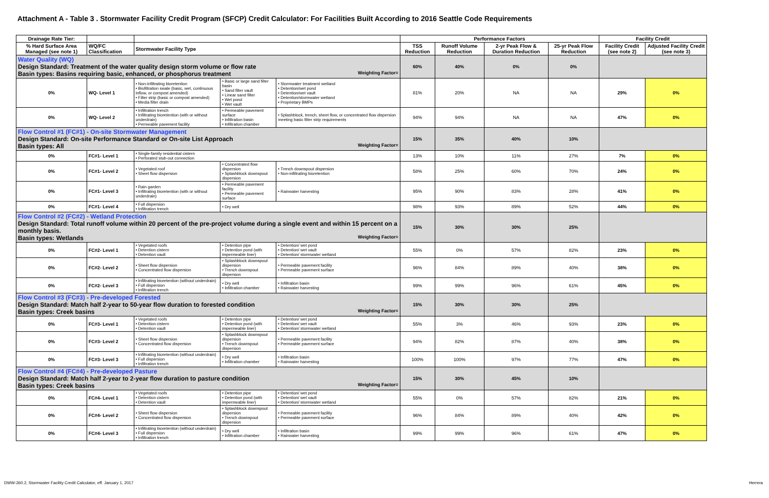Attachment A - Table 3 . Stormwater Facility Credit Program (SFCP) Credit Calculator: For Facilities Built According to 2016 Seattle Code Requirements
| Drainage Rate Tier: | | | | | Performance Factors | | | | Facility Credit | |
| % Hard Surface Area Managed (see note 1) | WQ/FC Classification | Stormwater Facility Type | | | TSS Reduction | Runoff Volume Reduction | 2-yr Peak Flow & Duration Reduction | 25-yr Peak Flow Reduction | Facility Credit (see note 2) | Adjusted Facility Credit (see note 3) |
| Water Quality (WQ) Design Standard: Treatment of the water quality design storm volume or flow rate Basin types: Basins requiring basic, enhanced, or phosphorus treatment Weighting Factor= | | | | | 60% | 40% | 0% | 0% | | |
| 0% | WQ- Level 1 | • Non-infiltrating bioretention • Biofiltration swale (basic, wet, continuous inflow, or compost amended) • Filter strip (basic or compost amended) • Media filter drain | • Basic or large sand filter basin • Sand filter vault • Linear sand filter • Wet pond • Wet vault | • Stormwater treatment wetland • Detention/wet pond • Detention/wet vault • Detention/stormwater wetland • Proprietary BMPs | 81% | 20% | NA | NA | 29% | 0% |
| 0% | WQ- Level 2 | • Infiltration trench • Infiltrating bioretention (with or without underdrain) • Permeable pavement facility | • Permeable pavement surface • Infiltration basin • Infiltration chamber | • Splashblock, trench, sheet flow, or concentrated flow dispersion meeting basic filter strip requirements | 94% | 94% | NA | NA | 47% | 0% |
| Flow Control #1 (FC#1) - On-site Stormwater Management Design Standard: On-site Performance Standard or On-site List Approach Basin types: All Weighting Factor= | | | | | 15% | 35% | 40% | 10% | | |
| 0% | FC#1- Level 1 | • Single-family residential cistern • Perforated stub-out connection | | | 13% | 10% | 11% | 27% | 7% | 0% |
| 0% | FC#1- Level 2 | • Vegetated roof • Sheet flow dispersion | • Concentrated flow dispersion • Splashblock downspout dispersion | • Trench downspout dispersion • Non-infiltrating bioretention | 58% | 25% | 60% | 70% | 24% | 0% |
| 0% | FC#1- Level 3 | • Rain garden • Infiltrating bioretention (with or without underdrain) | • Permeable pavement facility • Permeable pavement surface | • Rainwater harvesting | 95% | 90% | 83% | 28% | 41% | 0% |
| 0% | FC#1- Level 4 | • Full dispersion • Infiltration trench | • Dry well | | 98% | 93% | 89% | 52% | 44% | 0% |
| Flow Control #2 (FC#2) - Wetland Protection Design Standard: Total runoff volume within 20 percent of the pre-project volume during a single event and within 15 percent on a monthly basis. Basin types: Wetlands Weighting Factor= | | | | | 15% | 30% | 30% | 25% | | |
| 0% | FC#2- Level 1 | • Vegetated roofs • Detention cistern • Detention vault | • Detention pipe • Detention pond (with impermeable liner) | • Detention/ wet pond • Detention/ wet vault • Detention/ stormwater wetland | 55% | 0% | 57% | 82% | 23% | 0% |
| 0% | FC#2- Level 2 | • Sheet flow dispersion • Concentrated flow dispersion | • Splashblock downspout dispersion • Trench downspout dispersion | • Permeable pavement facility • Permeable pavement surface | 96% | 84% | 89% | 40% | 38% | 0% |
| 0% | FC#2- Level 3 | • Infiltrating bioretention (without underdrain) • Full dispersion • Infiltration trench | • Dry well • Infiltration chamber | • Infiltration basin • Rainwater harvesting | 99% | 99% | 96% | 61% | 45% | 0% |
| Flow Control #3 (FC#3) - Pre-developed Forested Design Standard: Match half 2-year to 50-year flow duration to forested condition Basin types: Creek basins Weighting Factor= | | | | | 15% | 30% | 30% | 25% | | |
| 0% | FC#3- Level 1 | • Vegetated roofs • Detention cistern • Detention vault | • Detention pipe • Detention pond (with impermeable liner) | • Detention/ wet pond • Detention/ wet vault • Detention/ stormwater wetland | 55% | 3% | 46% | 93% | 23% | 0% |
| 0% | FC#3- Level 2 | • Sheet flow dispersion • Concentrated flow dispersion | • Splashblock downspout dispersion • Trench downspout dispersion | • Permeable pavement facility • Permeable pavement surface | 94% | 82% | 87% | 40% | 38% | 0% |
| 0% | FC#3- Level 3 | • Infiltrating bioretention (without underdrain) • Full dispersion • Infiltration trench | • Dry well • Infiltration chamber | • Infiltration basin • Rainwater harvesting | 100% | 100% | 97% | 77% | 47% | 0% |
| Flow Control #4 (FC#4) - Pre-developed Pasture Design Standard: Match half 2-year to 2-year flow duration to pasture condition Basin types: Creek basins Weighting Factor= | | | | | 15% | 30% | 45% | 10% | | |
| 0% | FC#4- Level 1 | • Vegetated roofs • Detention cistern • Detention vault | • Detention pipe • Detention pond (with impermeable liner) | • Detention/ wet pond • Detention/ wet vault • Detention/ stormwater wetland | 55% | 0% | 57% | 82% | 21% | 0% |
| 0% | FC#4- Level 2 | • Sheet flow dispersion • Concentrated flow dispersion | • Splashblock downspout dispersion • Trench downspout dispersion | • Permeable pavement facility • Permeable pavement surface | 96% | 84% | 89% | 40% | 42% | 0% |
| 0% | FC#4- Level 3 | • Infiltrating bioretention (without underdrain) • Full dispersion • Infiltration trench | • Dry well • Infiltration chamber | • Infiltration basin • Rainwater harvesting | 99% | 99% | 96% | 61% | 47% | 0% |
DWW-260.2, Stormwater Facility Credit Calculator, eff. January 1, 2017
Herrera